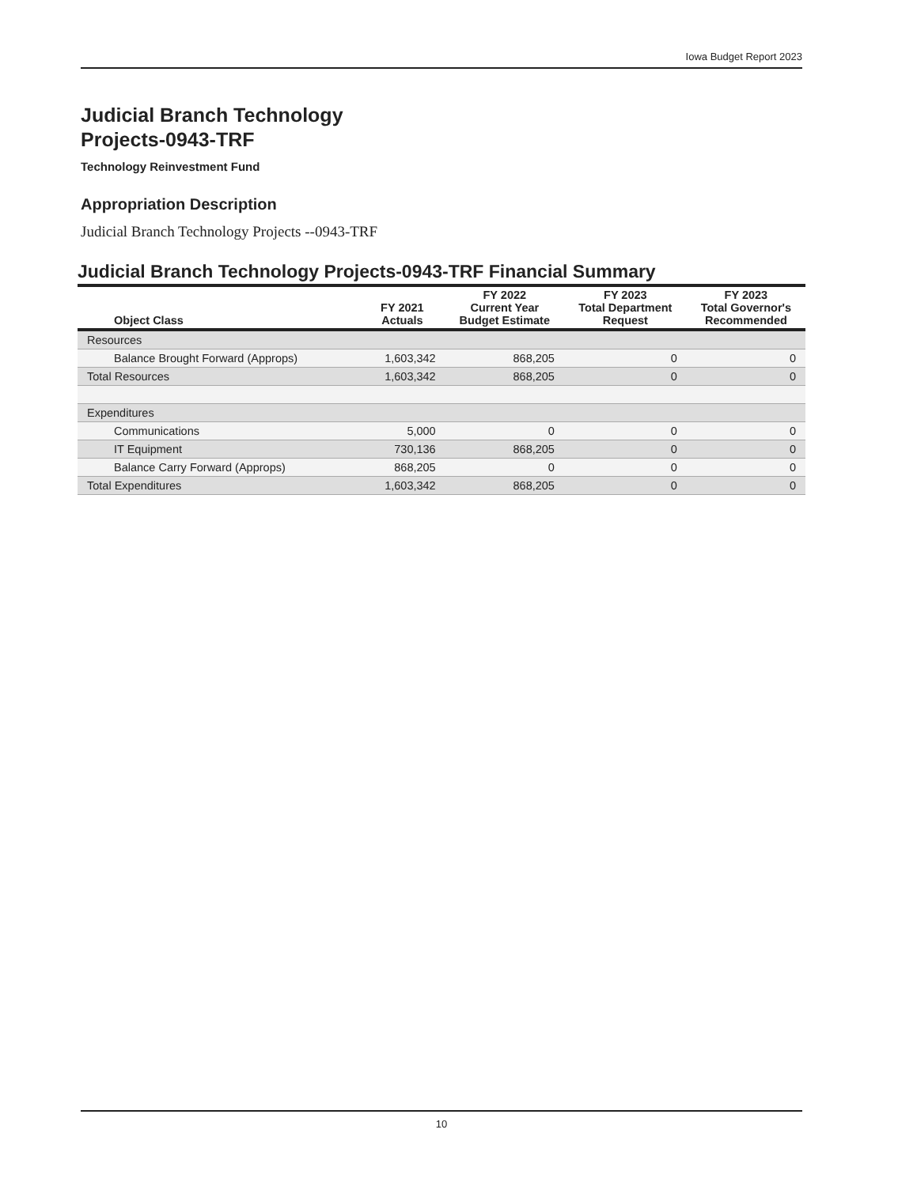Iowa Budget Report 2023
Judicial Branch Technology
Projects-0943-TRF
Technology Reinvestment Fund
Appropriation Description
Judicial Branch Technology Projects --0943-TRF
Judicial Branch Technology Projects-0943-TRF Financial Summary
| Object Class | FY 2021 Actuals | FY 2022 Current Year Budget Estimate | FY 2023 Total Department Request | FY 2023 Total Governor's Recommended |
| --- | --- | --- | --- | --- |
| Resources | | | | |
| Balance Brought Forward (Approps) | 1,603,342 | 868,205 | 0 | 0 |
| Total Resources | 1,603,342 | 868,205 | 0 | 0 |
| Expenditures | | | | |
| Communications | 5,000 | 0 | 0 | 0 |
| IT Equipment | 730,136 | 868,205 | 0 | 0 |
| Balance Carry Forward (Approps) | 868,205 | 0 | 0 | 0 |
| Total Expenditures | 1,603,342 | 868,205 | 0 | 0 |
10